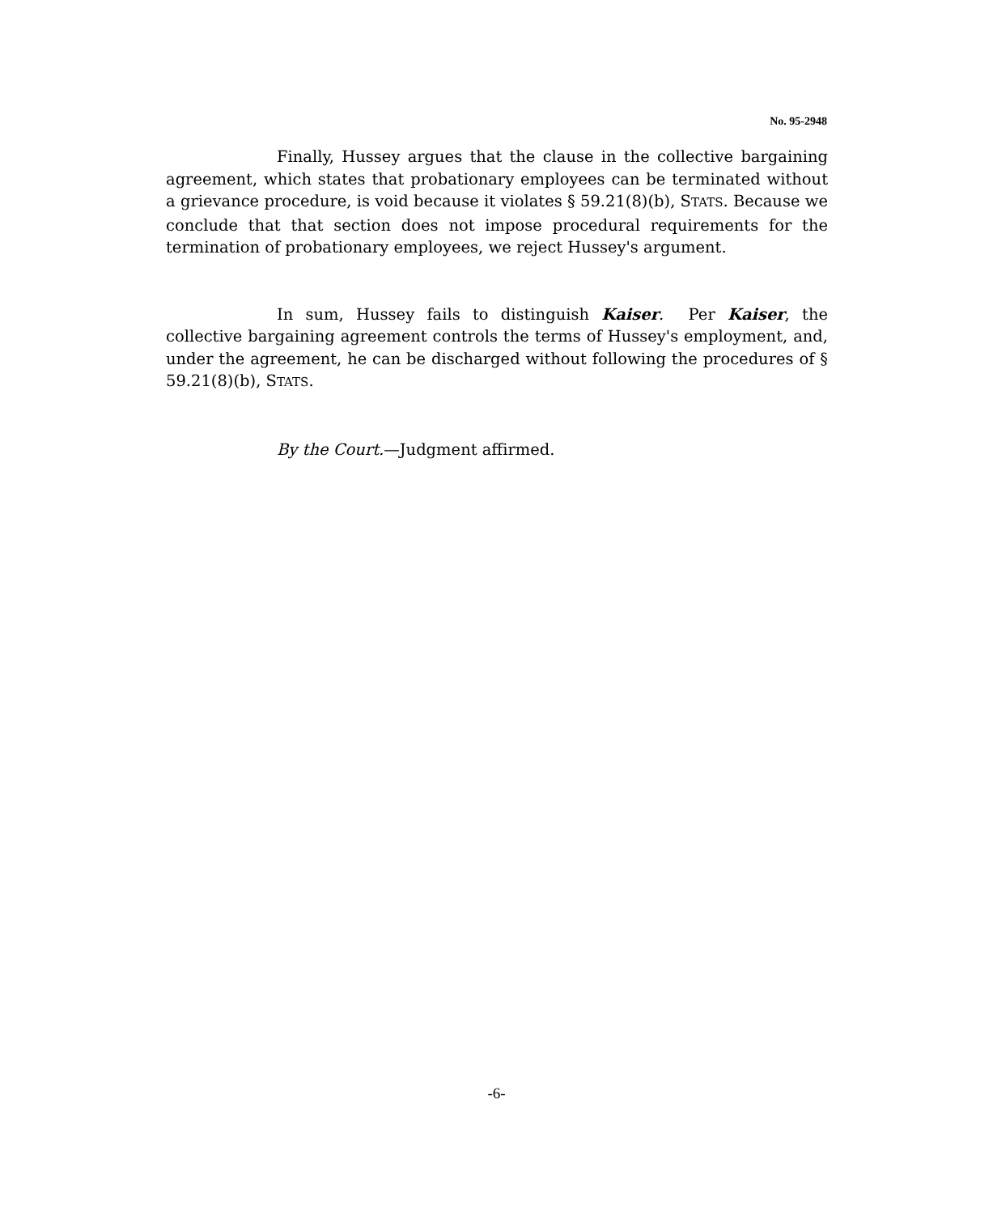No. 95-2948
Finally, Hussey argues that the clause in the collective bargaining agreement, which states that probationary employees can be terminated without a grievance procedure, is void because it violates § 59.21(8)(b), STATS. Because we conclude that that section does not impose procedural requirements for the termination of probationary employees, we reject Hussey's argument.
In sum, Hussey fails to distinguish Kaiser. Per Kaiser, the collective bargaining agreement controls the terms of Hussey's employment, and, under the agreement, he can be discharged without following the procedures of § 59.21(8)(b), STATS.
By the Court.—Judgment affirmed.
-6-